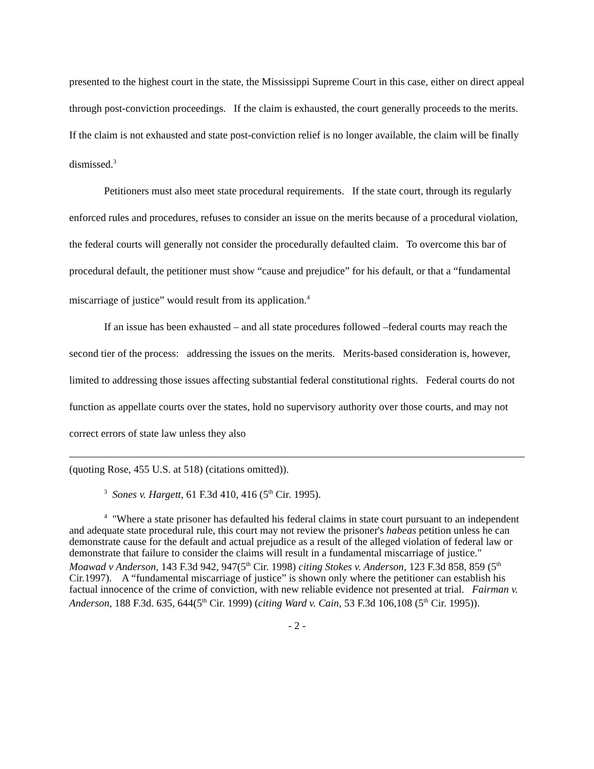presented to the highest court in the state, the Mississippi Supreme Court in this case, either on direct appeal through post-conviction proceedings. If the claim is exhausted, the court generally proceeds to the merits. If the claim is not exhausted and state post-conviction relief is no longer available, the claim will be finally dismissed.<sup>3</sup>
Petitioners must also meet state procedural requirements. If the state court, through its regularly enforced rules and procedures, refuses to consider an issue on the merits because of a procedural violation, the federal courts will generally not consider the procedurally defaulted claim. To overcome this bar of procedural default, the petitioner must show “cause and prejudice” for his default, or that a “fundamental miscarriage of justice” would result from its application.<sup>4</sup>
If an issue has been exhausted – and all state procedures followed –federal courts may reach the second tier of the process: addressing the issues on the merits. Merits-based consideration is, however, limited to addressing those issues affecting substantial federal constitutional rights. Federal courts do not function as appellate courts over the states, hold no supervisory authority over those courts, and may not correct errors of state law unless they also
(quoting Rose, 455 U.S. at 518) (citations omitted)).
<sup>3</sup> Sones v. Hargett, 61 F.3d 410, 416 (5<sup>th</sup> Cir. 1995).
<sup>4</sup> "Where a state prisoner has defaulted his federal claims in state court pursuant to an independent and adequate state procedural rule, this court may not review the prisoner's habeas petition unless he can demonstrate cause for the default and actual prejudice as a result of the alleged violation of federal law or demonstrate that failure to consider the claims will result in a fundamental miscarriage of justice." Moawad v Anderson, 143 F.3d 942, 947(5<sup>th</sup> Cir. 1998) citing Stokes v. Anderson, 123 F.3d 858, 859 (5<sup>th</sup> Cir.1997). A “fundamental miscarriage of justice” is shown only where the petitioner can establish his factual innocence of the crime of conviction, with new reliable evidence not presented at trial. Fairman v. Anderson, 188 F.3d. 635, 644(5<sup>th</sup> Cir. 1999) (citing Ward v. Cain, 53 F.3d 106,108 (5<sup>th</sup> Cir. 1995)).
- 2 -